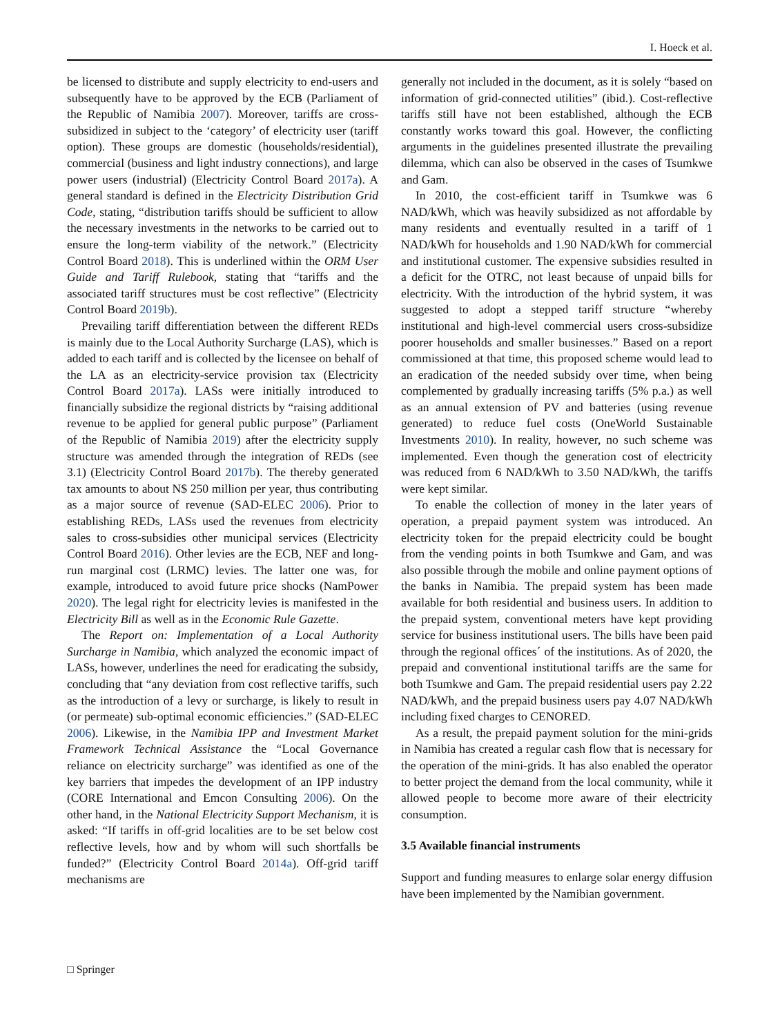I. Hoeck et al.
be licensed to distribute and supply electricity to end-users and subsequently have to be approved by the ECB (Parliament of the Republic of Namibia 2007). Moreover, tariffs are cross-subsidized in subject to the ‘category’ of electricity user (tariff option). These groups are domestic (households/residential), commercial (business and light industry connections), and large power users (industrial) (Electricity Control Board 2017a). A general standard is defined in the Electricity Distribution Grid Code, stating, “distribution tariffs should be sufficient to allow the necessary investments in the networks to be carried out to ensure the long-term viability of the network.” (Electricity Control Board 2018). This is underlined within the ORM User Guide and Tariff Rulebook, stating that “tariffs and the associated tariff structures must be cost reflective” (Electricity Control Board 2019b).
Prevailing tariff differentiation between the different REDs is mainly due to the Local Authority Surcharge (LAS), which is added to each tariff and is collected by the licensee on behalf of the LA as an electricity-service provision tax (Electricity Control Board 2017a). LASs were initially introduced to financially subsidize the regional districts by “raising additional revenue to be applied for general public purpose” (Parliament of the Republic of Namibia 2019) after the electricity supply structure was amended through the integration of REDs (see 3.1) (Electricity Control Board 2017b). The thereby generated tax amounts to about N$ 250 million per year, thus contributing as a major source of revenue (SAD-ELEC 2006). Prior to establishing REDs, LASs used the revenues from electricity sales to cross-subsidies other municipal services (Electricity Control Board 2016). Other levies are the ECB, NEF and long-run marginal cost (LRMC) levies. The latter one was, for example, introduced to avoid future price shocks (NamPower 2020). The legal right for electricity levies is manifested in the Electricity Bill as well as in the Economic Rule Gazette.
The Report on: Implementation of a Local Authority Surcharge in Namibia, which analyzed the economic impact of LASs, however, underlines the need for eradicating the subsidy, concluding that “any deviation from cost reflective tariffs, such as the introduction of a levy or surcharge, is likely to result in (or permeate) sub-optimal economic efficiencies.” (SAD-ELEC 2006). Likewise, in the Namibia IPP and Investment Market Framework Technical Assistance the “Local Governance reliance on electricity surcharge” was identified as one of the key barriers that impedes the development of an IPP industry (CORE International and Emcon Consulting 2006). On the other hand, in the National Electricity Support Mechanism, it is asked: “If tariffs in off-grid localities are to be set below cost reflective levels, how and by whom will such shortfalls be funded?” (Electricity Control Board 2014a). Off-grid tariff mechanisms are
generally not included in the document, as it is solely “based on information of grid-connected utilities” (ibid.). Cost-reflective tariffs still have not been established, although the ECB constantly works toward this goal. However, the conflicting arguments in the guidelines presented illustrate the prevailing dilemma, which can also be observed in the cases of Tsumkwe and Gam.
In 2010, the cost-efficient tariff in Tsumkwe was 6 NAD/kWh, which was heavily subsidized as not affordable by many residents and eventually resulted in a tariff of 1 NAD/kWh for households and 1.90 NAD/kWh for commercial and institutional customer. The expensive subsidies resulted in a deficit for the OTRC, not least because of unpaid bills for electricity. With the introduction of the hybrid system, it was suggested to adopt a stepped tariff structure “whereby institutional and high-level commercial users cross-subsidize poorer households and smaller businesses.” Based on a report commissioned at that time, this proposed scheme would lead to an eradication of the needed subsidy over time, when being complemented by gradually increasing tariffs (5% p.a.) as well as an annual extension of PV and batteries (using revenue generated) to reduce fuel costs (OneWorld Sustainable Investments 2010). In reality, however, no such scheme was implemented. Even though the generation cost of electricity was reduced from 6 NAD/kWh to 3.50 NAD/kWh, the tariffs were kept similar.
To enable the collection of money in the later years of operation, a prepaid payment system was introduced. An electricity token for the prepaid electricity could be bought from the vending points in both Tsumkwe and Gam, and was also possible through the mobile and online payment options of the banks in Namibia. The prepaid system has been made available for both residential and business users. In addition to the prepaid system, conventional meters have kept providing service for business institutional users. The bills have been paid through the regional offices´ of the institutions. As of 2020, the prepaid and conventional institutional tariffs are the same for both Tsumkwe and Gam. The prepaid residential users pay 2.22 NAD/kWh, and the prepaid business users pay 4.07 NAD/kWh including fixed charges to CENORED.
As a result, the prepaid payment solution for the mini-grids in Namibia has created a regular cash flow that is necessary for the operation of the mini-grids. It has also enabled the operator to better project the demand from the local community, while it allowed people to become more aware of their electricity consumption.
3.5 Available financial instruments
Support and funding measures to enlarge solar energy diffusion have been implemented by the Namibian government.
□ Springer